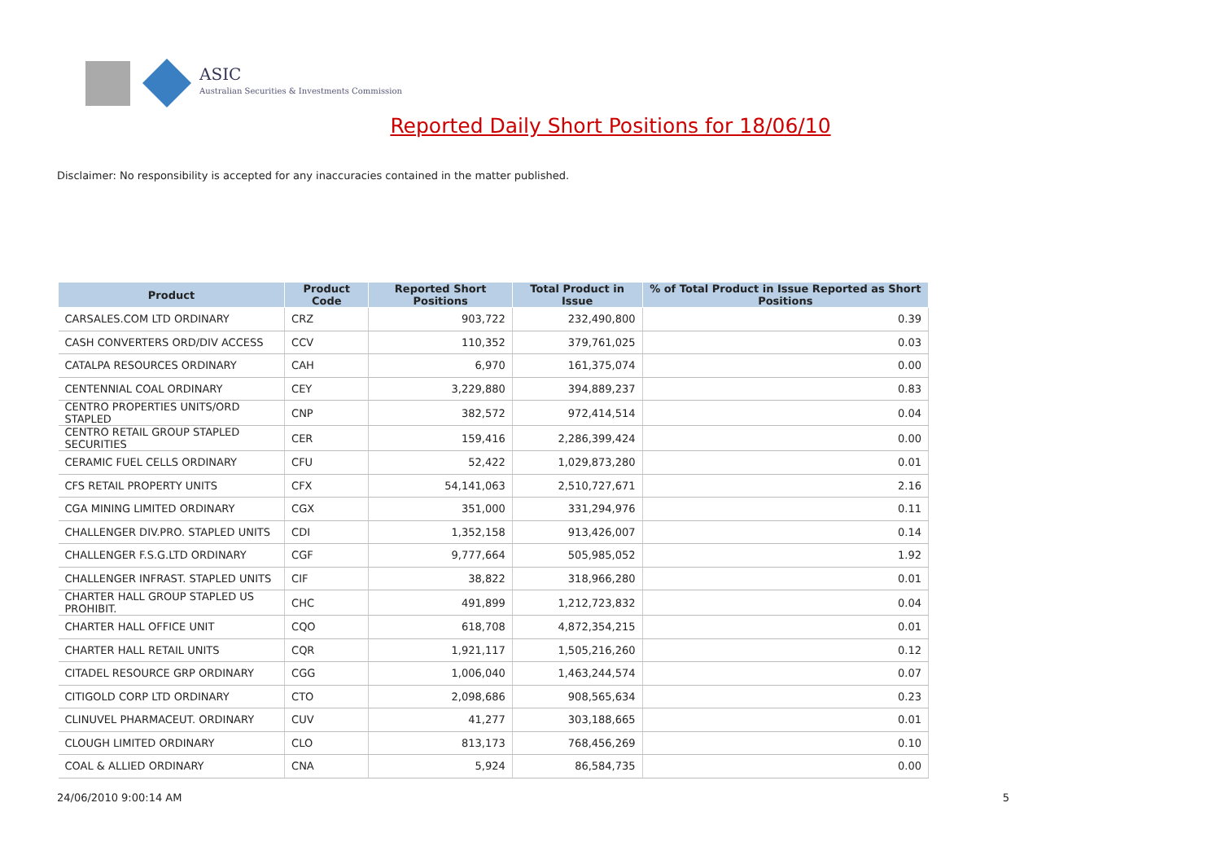ASIC
Australian Securities & Investments Commission
Reported Daily Short Positions for 18/06/10
Disclaimer: No responsibility is accepted for any inaccuracies contained in the matter published.
| Product | Product Code | Reported Short Positions | Total Product in Issue | % of Total Product in Issue Reported as Short Positions |
| --- | --- | --- | --- | --- |
| CARSALES.COM LTD ORDINARY | CRZ | 903,722 | 232,490,800 | 0.39 |
| CASH CONVERTERS ORD/DIV ACCESS | CCV | 110,352 | 379,761,025 | 0.03 |
| CATALPA RESOURCES ORDINARY | CAH | 6,970 | 161,375,074 | 0.00 |
| CENTENNIAL COAL ORDINARY | CEY | 3,229,880 | 394,889,237 | 0.83 |
| CENTRO PROPERTIES UNITS/ORD STAPLED | CNP | 382,572 | 972,414,514 | 0.04 |
| CENTRO RETAIL GROUP STAPLED SECURITIES | CER | 159,416 | 2,286,399,424 | 0.00 |
| CERAMIC FUEL CELLS ORDINARY | CFU | 52,422 | 1,029,873,280 | 0.01 |
| CFS RETAIL PROPERTY UNITS | CFX | 54,141,063 | 2,510,727,671 | 2.16 |
| CGA MINING LIMITED ORDINARY | CGX | 351,000 | 331,294,976 | 0.11 |
| CHALLENGER DIV.PRO. STAPLED UNITS | CDI | 1,352,158 | 913,426,007 | 0.14 |
| CHALLENGER F.S.G.LTD ORDINARY | CGF | 9,777,664 | 505,985,052 | 1.92 |
| CHALLENGER INFRAST. STAPLED UNITS | CIF | 38,822 | 318,966,280 | 0.01 |
| CHARTER HALL GROUP STAPLED US PROHIBIT. | CHC | 491,899 | 1,212,723,832 | 0.04 |
| CHARTER HALL OFFICE UNIT | CQO | 618,708 | 4,872,354,215 | 0.01 |
| CHARTER HALL RETAIL UNITS | CQR | 1,921,117 | 1,505,216,260 | 0.12 |
| CITADEL RESOURCE GRP ORDINARY | CGG | 1,006,040 | 1,463,244,574 | 0.07 |
| CITIGOLD CORP LTD ORDINARY | CTO | 2,098,686 | 908,565,634 | 0.23 |
| CLINUVEL PHARMACEUT. ORDINARY | CUV | 41,277 | 303,188,665 | 0.01 |
| CLOUGH LIMITED ORDINARY | CLO | 813,173 | 768,456,269 | 0.10 |
| COAL & ALLIED ORDINARY | CNA | 5,924 | 86,584,735 | 0.00 |
24/06/2010 9:00:14 AM 5